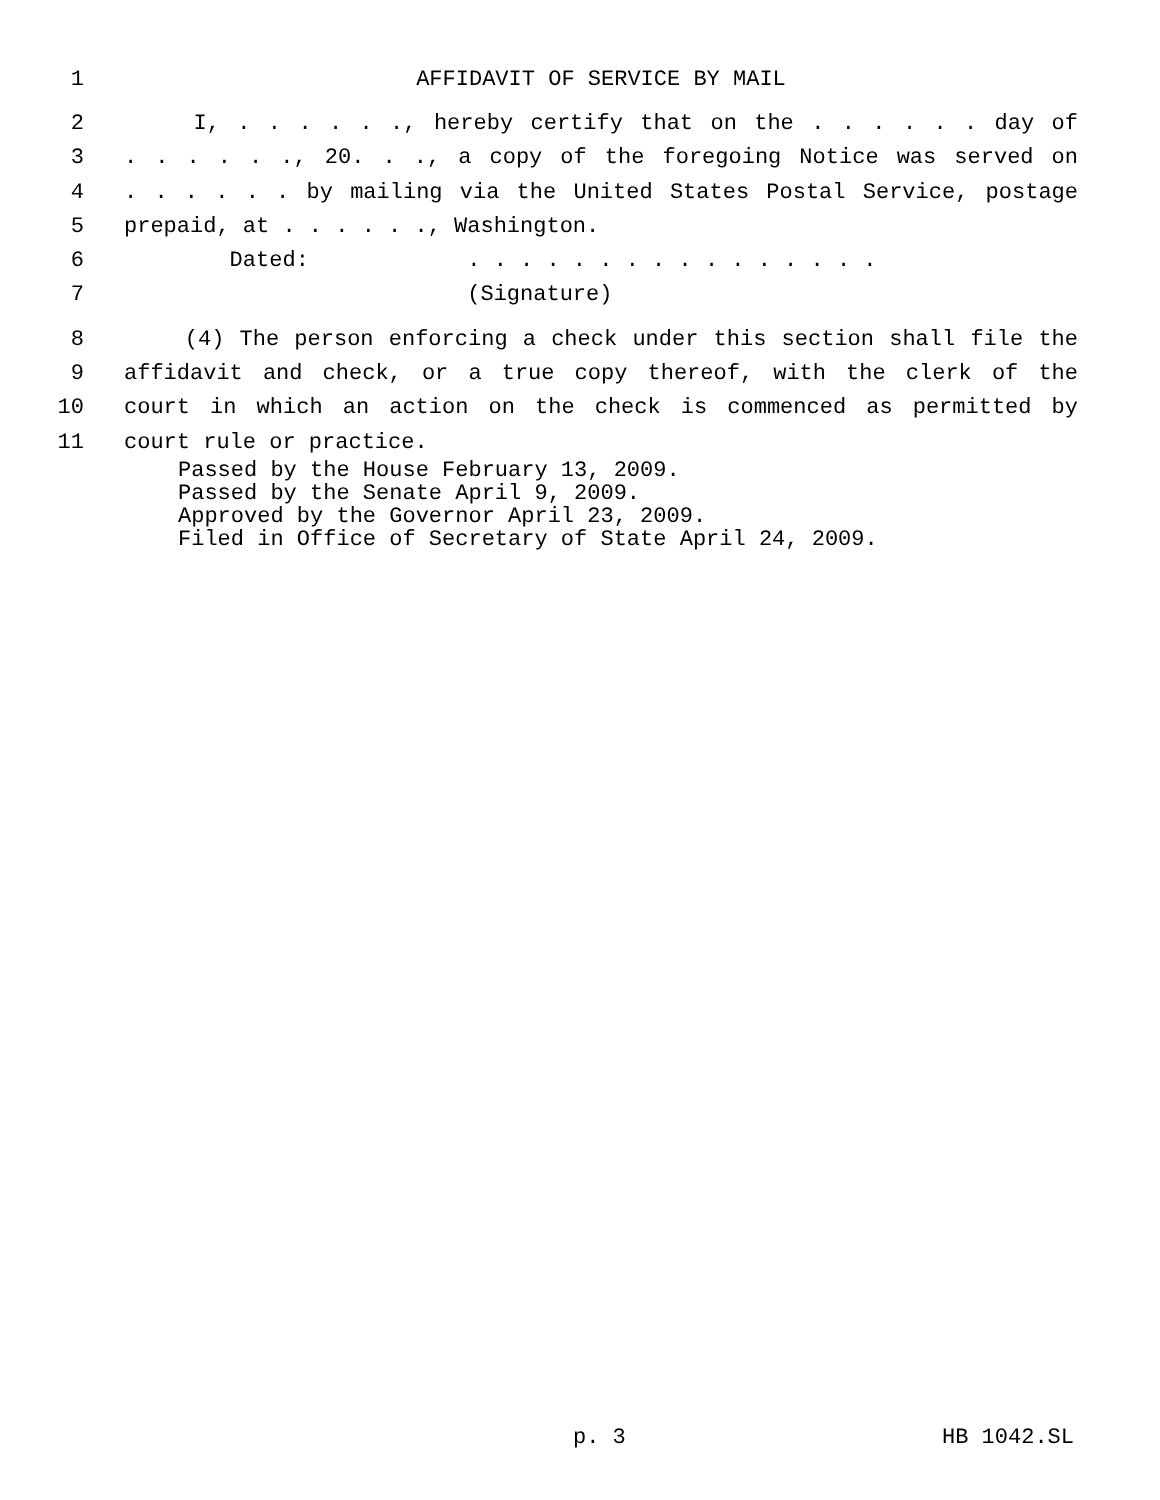1 AFFIDAVIT OF SERVICE BY MAIL
2 I, . . . . . ., hereby certify that on the . . . . . . day of
3. . . . . ., 20. . ., a copy of the foregoing Notice was served on
4. . . . . . by mailing via the United States Postal Service, postage
5 prepaid, at . . . . . ., Washington.
6 Dated: . . . . . . . . . . . . . . . .
7 (Signature)
8 (4) The person enforcing a check under this section shall file the
9 affidavit and check, or a true copy thereof, with the clerk of the
10 court in which an action on the check is commenced as permitted by
11 court rule or practice.
Passed by the House February 13, 2009.
Passed by the Senate April 9, 2009.
Approved by the Governor April 23, 2009.
Filed in Office of Secretary of State April 24, 2009.
p. 3 HB 1042.SL